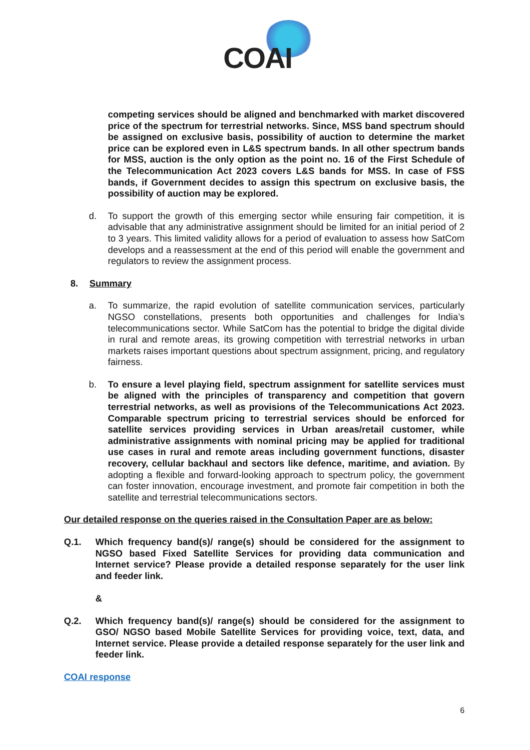COAI
competing services should be aligned and benchmarked with market discovered price of the spectrum for terrestrial networks. Since, MSS band spectrum should be assigned on exclusive basis, possibility of auction to determine the market price can be explored even in L&S spectrum bands. In all other spectrum bands for MSS, auction is the only option as the point no. 16 of the First Schedule of the Telecommunication Act 2023 covers L&S bands for MSS. In case of FSS bands, if Government decides to assign this spectrum on exclusive basis, the possibility of auction may be explored.
d. To support the growth of this emerging sector while ensuring fair competition, it is advisable that any administrative assignment should be limited for an initial period of 2 to 3 years. This limited validity allows for a period of evaluation to assess how SatCom develops and a reassessment at the end of this period will enable the government and regulators to review the assignment process.
8. Summary
a. To summarize, the rapid evolution of satellite communication services, particularly NGSO constellations, presents both opportunities and challenges for India’s telecommunications sector. While SatCom has the potential to bridge the digital divide in rural and remote areas, its growing competition with terrestrial networks in urban markets raises important questions about spectrum assignment, pricing, and regulatory fairness.
b. To ensure a level playing field, spectrum assignment for satellite services must be aligned with the principles of transparency and competition that govern terrestrial networks, as well as provisions of the Telecommunications Act 2023. Comparable spectrum pricing to terrestrial services should be enforced for satellite services providing services in Urban areas/retail customer, while administrative assignments with nominal pricing may be applied for traditional use cases in rural and remote areas including government functions, disaster recovery, cellular backhaul and sectors like defence, maritime, and aviation. By adopting a flexible and forward-looking approach to spectrum policy, the government can foster innovation, encourage investment, and promote fair competition in both the satellite and terrestrial telecommunications sectors.
Our detailed response on the queries raised in the Consultation Paper are as below:
Q.1. Which frequency band(s)/ range(s) should be considered for the assignment to NGSO based Fixed Satellite Services for providing data communication and Internet service? Please provide a detailed response separately for the user link and feeder link.
&
Q.2. Which frequency band(s)/ range(s) should be considered for the assignment to GSO/ NGSO based Mobile Satellite Services for providing voice, text, data, and Internet service. Please provide a detailed response separately for the user link and feeder link.
COAI response
6